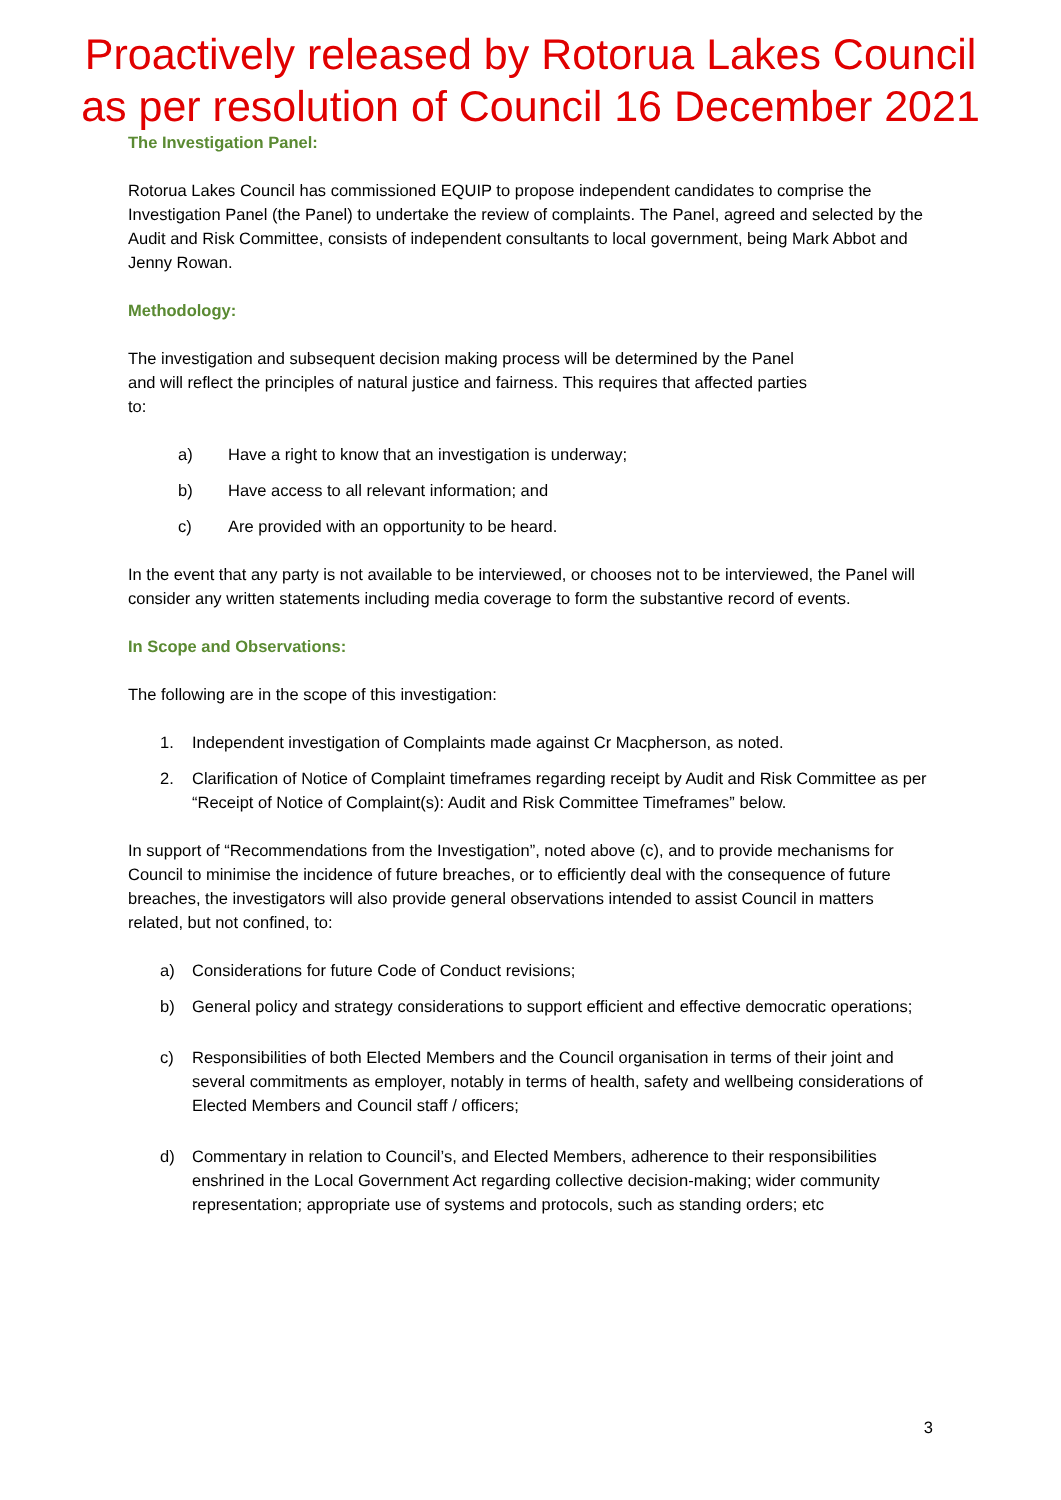Proactively released by Rotorua Lakes Council
as per resolution of Council 16 December 2021
The Investigation Panel:
Rotorua Lakes Council has commissioned EQUIP to propose independent candidates to comprise the Investigation Panel (the Panel) to undertake the review of complaints. The Panel, agreed and selected by the Audit and Risk Committee, consists of independent consultants to local government, being Mark Abbot and Jenny Rowan.
Methodology:
The investigation and subsequent decision making process will be determined by the Panel and will reflect the principles of natural justice and fairness. This requires that affected parties to:
a) Have a right to know that an investigation is underway;
b) Have access to all relevant information; and
c) Are provided with an opportunity to be heard.
In the event that any party is not available to be interviewed, or chooses not to be interviewed, the Panel will consider any written statements including media coverage to form the substantive record of events.
In Scope and Observations:
The following are in the scope of this investigation:
1. Independent investigation of Complaints made against Cr Macpherson, as noted.
2. Clarification of Notice of Complaint timeframes regarding receipt by Audit and Risk Committee as per “Receipt of Notice of Complaint(s): Audit and Risk Committee Timeframes” below.
In support of “Recommendations from the Investigation”, noted above (c), and to provide mechanisms for Council to minimise the incidence of future breaches, or to efficiently deal with the consequence of future breaches, the investigators will also provide general observations intended to assist Council in matters related, but not confined, to:
a) Considerations for future Code of Conduct revisions;
b) General policy and strategy considerations to support efficient and effective democratic operations;
c) Responsibilities of both Elected Members and the Council organisation in terms of their joint and several commitments as employer, notably in terms of health, safety and wellbeing considerations of Elected Members and Council staff / officers;
d) Commentary in relation to Council’s, and Elected Members, adherence to their responsibilities enshrined in the Local Government Act regarding collective decision-making; wider community representation; appropriate use of systems and protocols, such as standing orders; etc
3